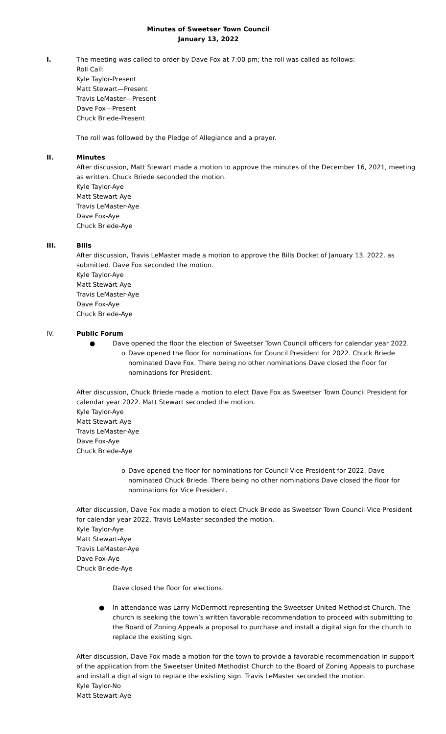Minutes of Sweetser Town Council
January 13, 2022
I. The meeting was called to order by Dave Fox at 7:00 pm; the roll was called as follows:
Roll Call:
Kyle Taylor-Present
Matt Stewart—Present
Travis LeMaster—Present
Dave Fox—Present
Chuck Briede-Present
The roll was followed by the Pledge of Allegiance and a prayer.
II. Minutes
After discussion, Matt Stewart made a motion to approve the minutes of the December 16, 2021, meeting as written. Chuck Briede seconded the motion.
Kyle Taylor-Aye
Matt Stewart-Aye
Travis LeMaster-Aye
Dave Fox-Aye
Chuck Briede-Aye
III. Bills
After discussion, Travis LeMaster made a motion to approve the Bills Docket of January 13, 2022, as submitted. Dave Fox seconded the motion.
Kyle Taylor-Aye
Matt Stewart-Aye
Travis LeMaster-Aye
Dave Fox-Aye
Chuck Briede-Aye
IV. Public Forum
● Dave opened the floor the election of Sweetser Town Council officers for calendar year 2022.
o Dave opened the floor for nominations for Council President for 2022. Chuck Briede nominated Dave Fox. There being no other nominations Dave closed the floor for nominations for President.
After discussion, Chuck Briede made a motion to elect Dave Fox as Sweetser Town Council President for calendar year 2022. Matt Stewart seconded the motion.
Kyle Taylor-Aye
Matt Stewart-Aye
Travis LeMaster-Aye
Dave Fox-Aye
Chuck Briede-Aye
o Dave opened the floor for nominations for Council Vice President for 2022. Dave nominated Chuck Briede. There being no other nominations Dave closed the floor for nominations for Vice President.
After discussion, Dave Fox made a motion to elect Chuck Briede as Sweetser Town Council Vice President for calendar year 2022. Travis LeMaster seconded the motion.
Kyle Taylor-Aye
Matt Stewart-Aye
Travis LeMaster-Aye
Dave Fox-Aye
Chuck Briede-Aye
Dave closed the floor for elections.
● In attendance was Larry McDermott representing the Sweetser United Methodist Church. The church is seeking the town’s written favorable recommendation to proceed with submitting to the Board of Zoning Appeals a proposal to purchase and install a digital sign for the church to replace the existing sign.
After discussion, Dave Fox made a motion for the town to provide a favorable recommendation in support of the application from the Sweetser United Methodist Church to the Board of Zoning Appeals to purchase and install a digital sign to replace the existing sign. Travis LeMaster seconded the motion.
Kyle Taylor-No
Matt Stewart-Aye